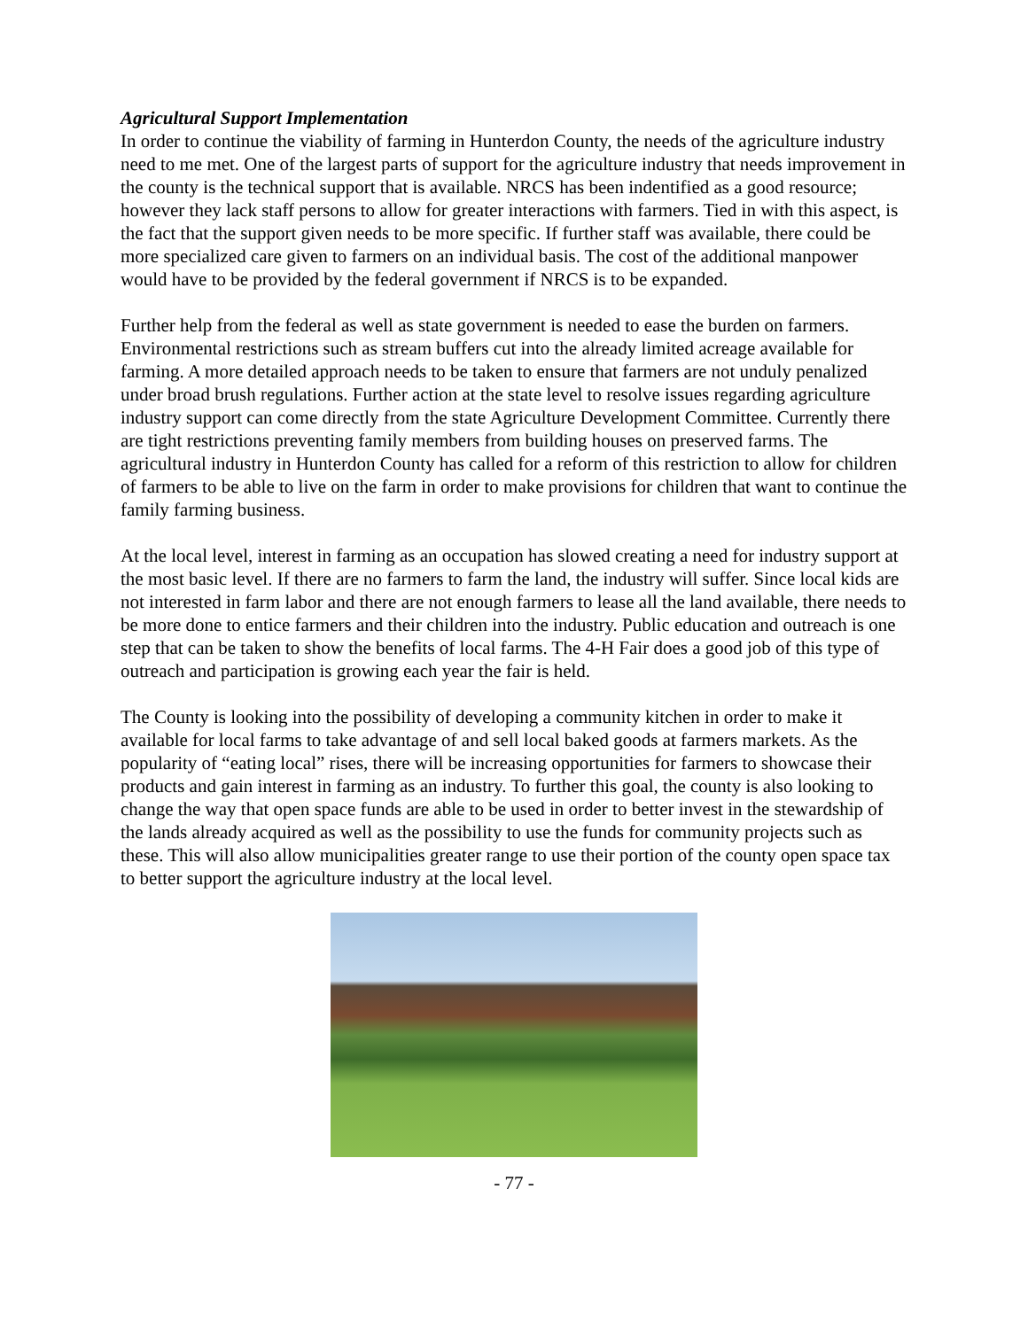Agricultural Support Implementation
In order to continue the viability of farming in Hunterdon County, the needs of the agriculture industry need to me met. One of the largest parts of support for the agriculture industry that needs improvement in the county is the technical support that is available. NRCS has been indentified as a good resource; however they lack staff persons to allow for greater interactions with farmers. Tied in with this aspect, is the fact that the support given needs to be more specific. If further staff was available, there could be more specialized care given to farmers on an individual basis. The cost of the additional manpower would have to be provided by the federal government if NRCS is to be expanded.
Further help from the federal as well as state government is needed to ease the burden on farmers. Environmental restrictions such as stream buffers cut into the already limited acreage available for farming. A more detailed approach needs to be taken to ensure that farmers are not unduly penalized under broad brush regulations. Further action at the state level to resolve issues regarding agriculture industry support can come directly from the state Agriculture Development Committee. Currently there are tight restrictions preventing family members from building houses on preserved farms. The agricultural industry in Hunterdon County has called for a reform of this restriction to allow for children of farmers to be able to live on the farm in order to make provisions for children that want to continue the family farming business.
At the local level, interest in farming as an occupation has slowed creating a need for industry support at the most basic level. If there are no farmers to farm the land, the industry will suffer. Since local kids are not interested in farm labor and there are not enough farmers to lease all the land available, there needs to be more done to entice farmers and their children into the industry. Public education and outreach is one step that can be taken to show the benefits of local farms. The 4-H Fair does a good job of this type of outreach and participation is growing each year the fair is held.
The County is looking into the possibility of developing a community kitchen in order to make it available for local farms to take advantage of and sell local baked goods at farmers markets. As the popularity of “eating local” rises, there will be increasing opportunities for farmers to showcase their products and gain interest in farming as an industry. To further this goal, the county is also looking to change the way that open space funds are able to be used in order to better invest in the stewardship of the lands already acquired as well as the possibility to use the funds for community projects such as these. This will also allow municipalities greater range to use their portion of the county open space tax to better support the agriculture industry at the local level.
- 77 -